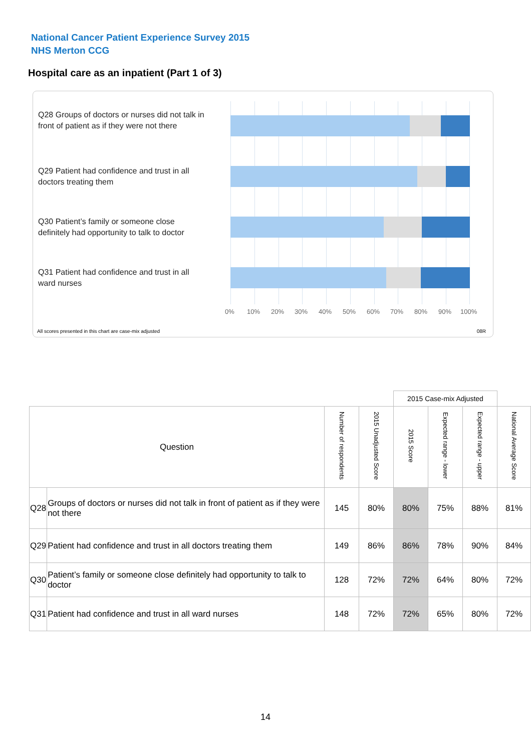National Cancer Patient Experience Survey 2015
NHS Merton CCG
Hospital care as an inpatient (Part 1 of 3)
Q28 Groups of doctors or nurses did not talk in front of patient as if they were not there
Q29 Patient had confidence and trust in all doctors treating them
Q30 Patient’s family or someone close definitely had opportunity to talk to doctor
Q31 Patient had confidence and trust in all ward nurses
0% 10% 20% 30% 40% 50% 60% 70% 80% 90% 100%
All scores presented in this chart are case-mix adjusted
08R
| | | | | 2015 Case-mix Adjusted | | | |
| Question | | Number of respondents | 2015 Unadjusted Score | 2015 Score | Expected range - lower | Expected range - upper | National Average Score |
| Q28 | Groups of doctors or nurses did not talk in front of patient as if they were not there | 145 | 80% | 80% | 75% | 88% | 81% |
| Q29 | Patient had confidence and trust in all doctors treating them | 149 | 86% | 86% | 78% | 90% | 84% |
| Q30 | Patient’s family or someone close definitely had opportunity to talk to doctor | 128 | 72% | 72% | 64% | 80% | 72% |
| Q31 | Patient had confidence and trust in all ward nurses | 148 | 72% | 72% | 65% | 80% | 72% |
14